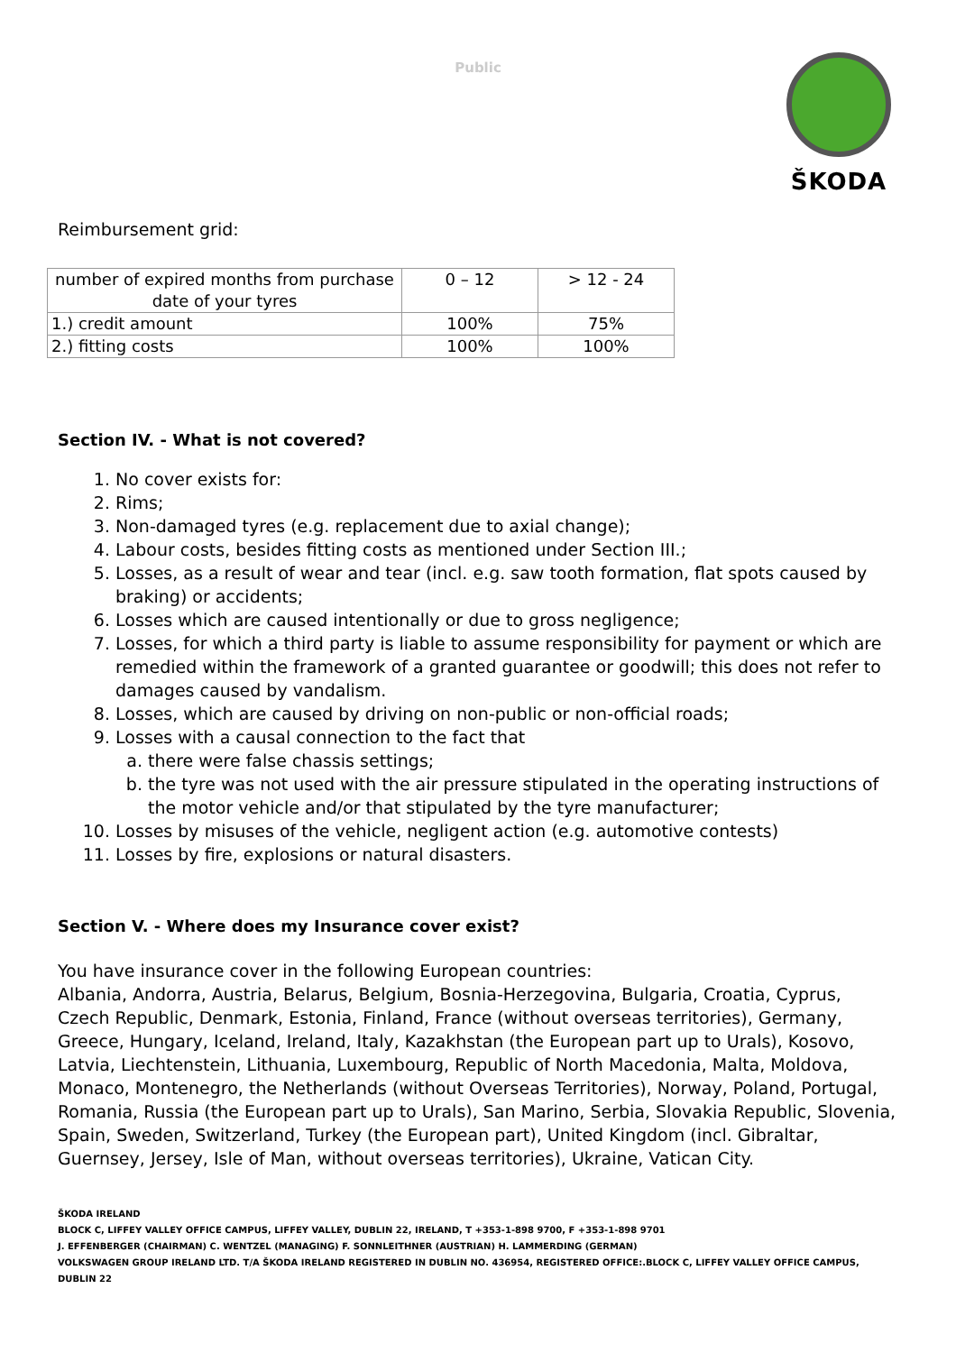Public
ŠKODA
Reimbursement grid:
| number of expired months from purchase date of your tyres | 0 – 12 | > 12 - 24 |
| 1.) credit amount | 100% | 75% |
| 2.) fitting costs | 100% | 100% |
Section IV. - What is not covered?
1. No cover exists for:
2. Rims;
3. Non-damaged tyres (e.g. replacement due to axial change);
4. Labour costs, besides fitting costs as mentioned under Section III.;
5. Losses, as a result of wear and tear (incl. e.g. saw tooth formation, flat spots caused by braking) or accidents;
6. Losses which are caused intentionally or due to gross negligence;
7. Losses, for which a third party is liable to assume responsibility for payment or which are remedied within the framework of a granted guarantee or goodwill; this does not refer to damages caused by vandalism.
8. Losses, which are caused by driving on non-public or non-official roads;
9. Losses with a causal connection to the fact that
a. there were false chassis settings;
b. the tyre was not used with the air pressure stipulated in the operating instructions of the motor vehicle and/or that stipulated by the tyre manufacturer;
10. Losses by misuses of the vehicle, negligent action (e.g. automotive contests)
11. Losses by fire, explosions or natural disasters.
Section V. - Where does my Insurance cover exist?
You have insurance cover in the following European countries:
Albania, Andorra, Austria, Belarus, Belgium, Bosnia-Herzegovina, Bulgaria, Croatia, Cyprus, Czech Republic, Denmark, Estonia, Finland, France (without overseas territories), Germany, Greece, Hungary, Iceland, Ireland, Italy, Kazakhstan (the European part up to Urals), Kosovo, Latvia, Liechtenstein, Lithuania, Luxembourg, Republic of North Macedonia, Malta, Moldova, Monaco, Montenegro, the Netherlands (without Overseas Territories), Norway, Poland, Portugal, Romania, Russia (the European part up to Urals), San Marino, Serbia, Slovakia Republic, Slovenia, Spain, Sweden, Switzerland, Turkey (the European part), United Kingdom (incl. Gibraltar, Guernsey, Jersey, Isle of Man, without overseas territories), Ukraine, Vatican City.
ŠKODA IRELAND
BLOCK C, LIFFEY VALLEY OFFICE CAMPUS, LIFFEY VALLEY, DUBLIN 22, IRELAND, T +353-1-898 9700, F +353-1-898 9701
J. EFFENBERGER (CHAIRMAN) C. WENTZEL (MANAGING) F. SONNLEITHNER (AUSTRIAN) H. LAMMERDING (GERMAN)
VOLKSWAGEN GROUP IRELAND LTD. T/A ŠKODA IRELAND REGISTERED IN DUBLIN NO. 436954, REGISTERED OFFICE:.BLOCK C, LIFFEY VALLEY OFFICE CAMPUS, DUBLIN 22